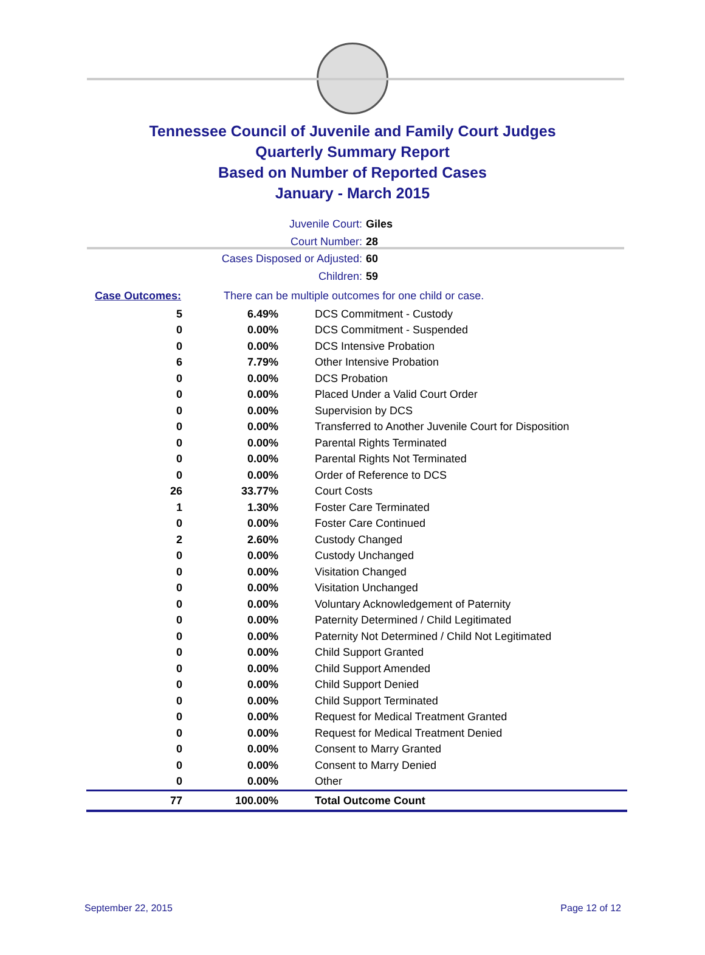Tennessee Council of Juvenile and Family Court Judges
Quarterly Summary Report
Based on Number of Reported Cases
January - March 2015
Juvenile Court: Giles
Court Number: 28
Cases Disposed or Adjusted: 60
Children: 59
Case Outcomes: There can be multiple outcomes for one child or case.
| 5 | 6.49% | DCS Commitment - Custody |
| 0 | 0.00% | DCS Commitment - Suspended |
| 0 | 0.00% | DCS Intensive Probation |
| 6 | 7.79% | Other Intensive Probation |
| 0 | 0.00% | DCS Probation |
| 0 | 0.00% | Placed Under a Valid Court Order |
| 0 | 0.00% | Supervision by DCS |
| 0 | 0.00% | Transferred to Another Juvenile Court for Disposition |
| 0 | 0.00% | Parental Rights Terminated |
| 0 | 0.00% | Parental Rights Not Terminated |
| 0 | 0.00% | Order of Reference to DCS |
| 26 | 33.77% | Court Costs |
| 1 | 1.30% | Foster Care Terminated |
| 0 | 0.00% | Foster Care Continued |
| 2 | 2.60% | Custody Changed |
| 0 | 0.00% | Custody Unchanged |
| 0 | 0.00% | Visitation Changed |
| 0 | 0.00% | Visitation Unchanged |
| 0 | 0.00% | Voluntary Acknowledgement of Paternity |
| 0 | 0.00% | Paternity Determined / Child Legitimated |
| 0 | 0.00% | Paternity Not Determined / Child Not Legitimated |
| 0 | 0.00% | Child Support Granted |
| 0 | 0.00% | Child Support Amended |
| 0 | 0.00% | Child Support Denied |
| 0 | 0.00% | Child Support Terminated |
| 0 | 0.00% | Request for Medical Treatment Granted |
| 0 | 0.00% | Request for Medical Treatment Denied |
| 0 | 0.00% | Consent to Marry Granted |
| 0 | 0.00% | Consent to Marry Denied |
| 0 | 0.00% | Other |
| 77 | 100.00% | Total Outcome Count |
September 22, 2015 Page 12 of 12